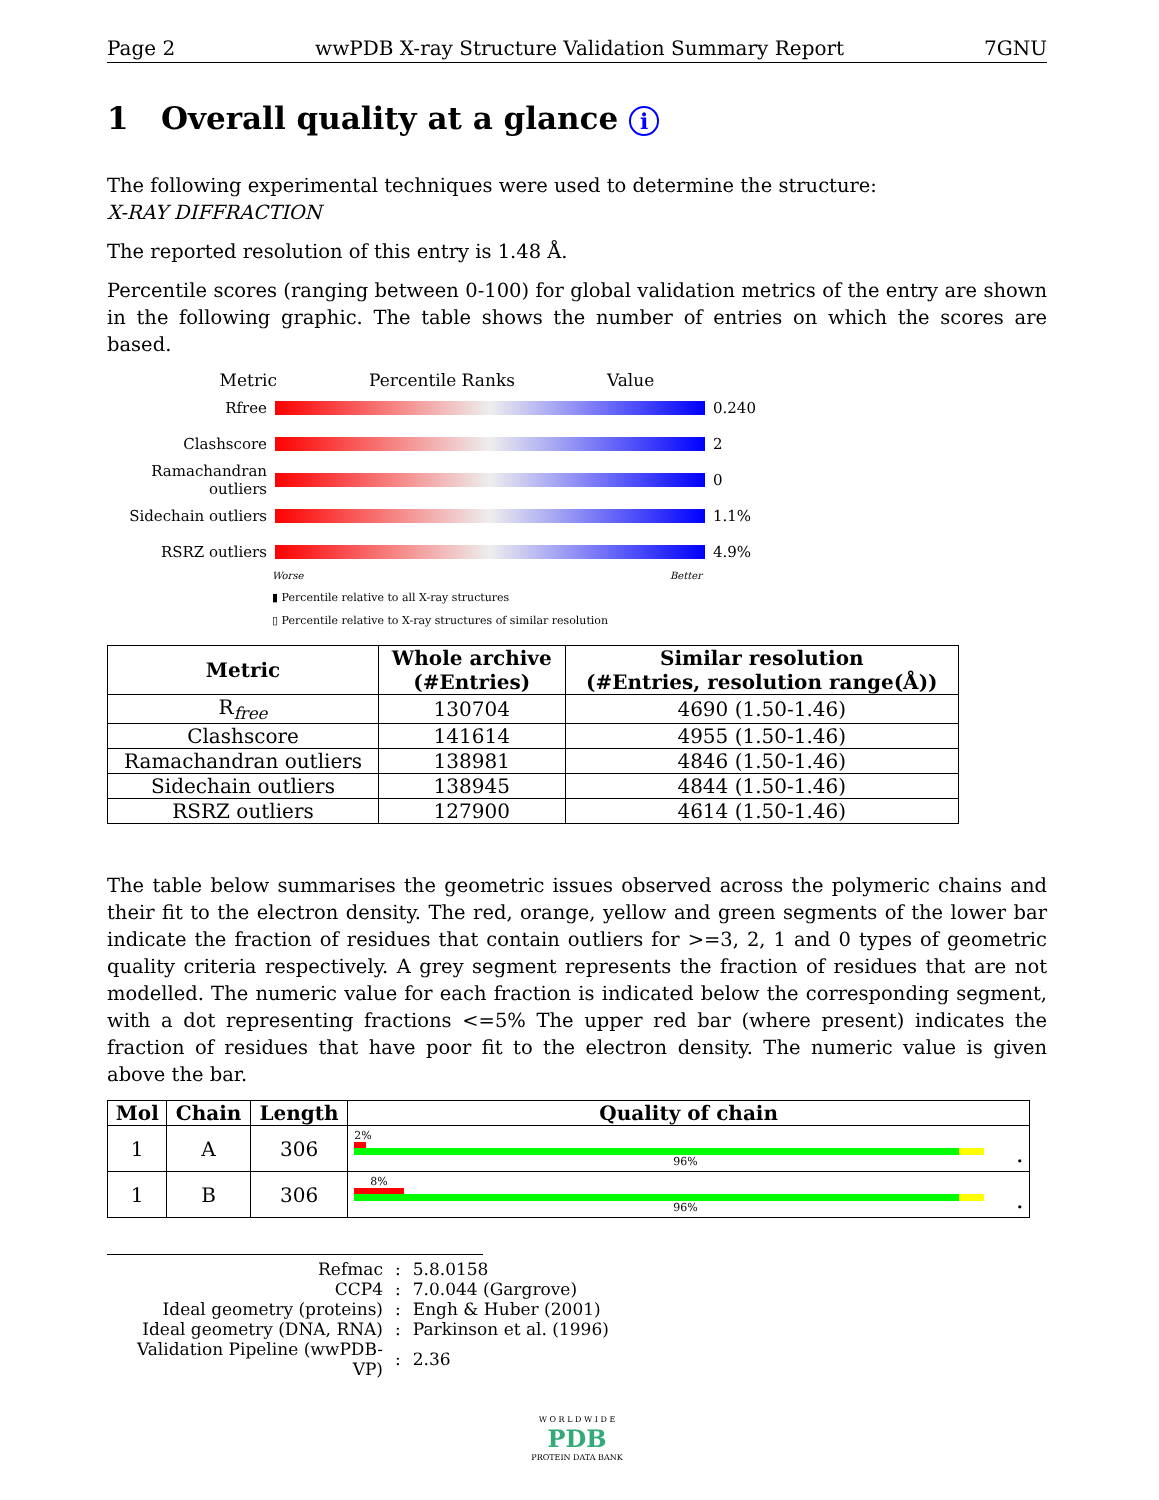Page 2 wwPDB X-ray Structure Validation Summary Report 7GNU
1 Overall quality at a glance i
The following experimental techniques were used to determine the structure:
X-RAY DIFFRACTION
The reported resolution of this entry is 1.48 Å.
Percentile scores (ranging between 0-100) for global validation metrics of the entry are shown in the following graphic. The table shows the number of entries on which the scores are based.
Metric Percentile Ranks Value
Rfree 0.240
Clashscore 2
Ramachandran outliers
0
Sidechain outliers
1.1%
RSRZ outliers 4.9%
Worse Better
▮ Percentile relative to all X-ray structures
▯ Percentile relative to X-ray structures of similar resolution
| Metric | Whole archive (#Entries) | Similar resolution (#Entries, resolution range(Å)) |
| --- | --- | --- |
| R<sub>free</sub> | 130704 | 4690 (1.50-1.46) |
| Clashscore | 141614 | 4955 (1.50-1.46) |
| Ramachandran outliers | 138981 | 4846 (1.50-1.46) |
| Sidechain outliers | 138945 | 4844 (1.50-1.46) |
| RSRZ outliers | 127900 | 4614 (1.50-1.46) |
The table below summarises the geometric issues observed across the polymeric chains and their fit to the electron density. The red, orange, yellow and green segments of the lower bar indicate the fraction of residues that contain outliers for >=3, 2, 1 and 0 types of geometric quality criteria respectively. A grey segment represents the fraction of residues that are not modelled. The numeric value for each fraction is indicated below the corresponding segment, with a dot representing fractions <=5% The upper red bar (where present) indicates the fraction of residues that have poor fit to the electron density. The numeric value is given above the bar.
| Mol | Chain | Length | Quality of chain |
| --- | --- | --- | --- |
| 1 | A | 306 | 2% 96% • |
| 1 | B | 306 | 8% 96% • |
| Refmac | : | 5.8.0158 |
| CCP4 | : | 7.0.044 (Gargrove) |
| Ideal geometry (proteins) | : | Engh & Huber (2001) |
| Ideal geometry (DNA, RNA) | : | Parkinson et al. (1996) |
| Validation Pipeline (wwPDB-VP) | : | 2.36 |
W O R L D W I D E
PDB
PROTEIN DATA BANK